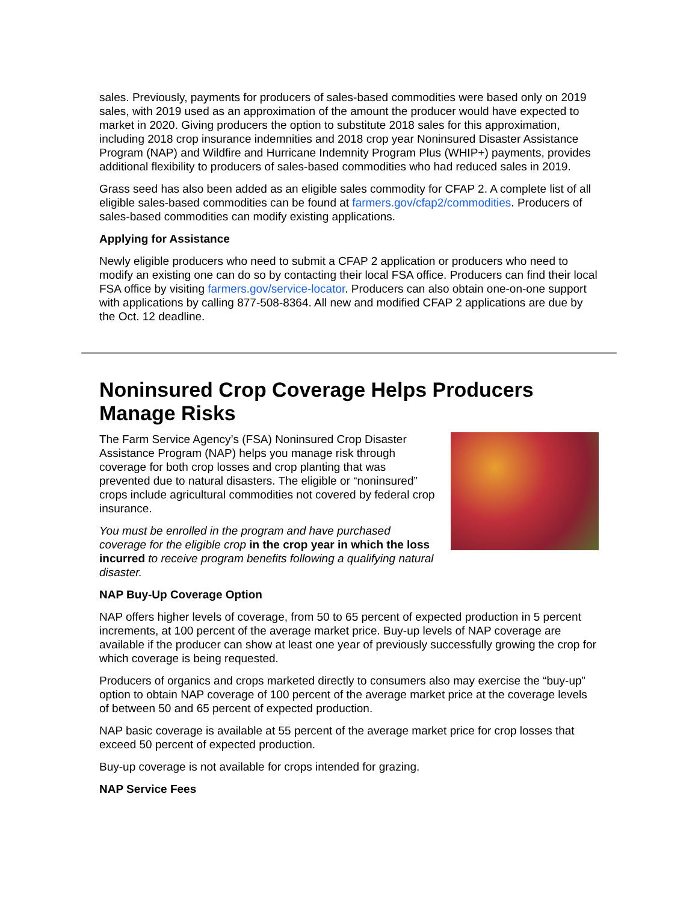sales. Previously, payments for producers of sales-based commodities were based only on 2019 sales, with 2019 used as an approximation of the amount the producer would have expected to market in 2020. Giving producers the option to substitute 2018 sales for this approximation, including 2018 crop insurance indemnities and 2018 crop year Noninsured Disaster Assistance Program (NAP) and Wildfire and Hurricane Indemnity Program Plus (WHIP+) payments, provides additional flexibility to producers of sales-based commodities who had reduced sales in 2019.
Grass seed has also been added as an eligible sales commodity for CFAP 2. A complete list of all eligible sales-based commodities can be found at farmers.gov/cfap2/commodities. Producers of sales-based commodities can modify existing applications.
Applying for Assistance
Newly eligible producers who need to submit a CFAP 2 application or producers who need to modify an existing one can do so by contacting their local FSA office. Producers can find their local FSA office by visiting farmers.gov/service-locator. Producers can also obtain one-on-one support with applications by calling 877-508-8364. All new and modified CFAP 2 applications are due by the Oct. 12 deadline.
Noninsured Crop Coverage Helps Producers Manage Risks
The Farm Service Agency’s (FSA) Noninsured Crop Disaster Assistance Program (NAP) helps you manage risk through coverage for both crop losses and crop planting that was prevented due to natural disasters. The eligible or “noninsured” crops include agricultural commodities not covered by federal crop insurance.
You must be enrolled in the program and have purchased coverage for the eligible crop in the crop year in which the loss incurred to receive program benefits following a qualifying natural disaster.
NAP Buy-Up Coverage Option
NAP offers higher levels of coverage, from 50 to 65 percent of expected production in 5 percent increments, at 100 percent of the average market price. Buy-up levels of NAP coverage are available if the producer can show at least one year of previously successfully growing the crop for which coverage is being requested.
Producers of organics and crops marketed directly to consumers also may exercise the “buy-up” option to obtain NAP coverage of 100 percent of the average market price at the coverage levels of between 50 and 65 percent of expected production.
NAP basic coverage is available at 55 percent of the average market price for crop losses that exceed 50 percent of expected production.
Buy-up coverage is not available for crops intended for grazing.
NAP Service Fees